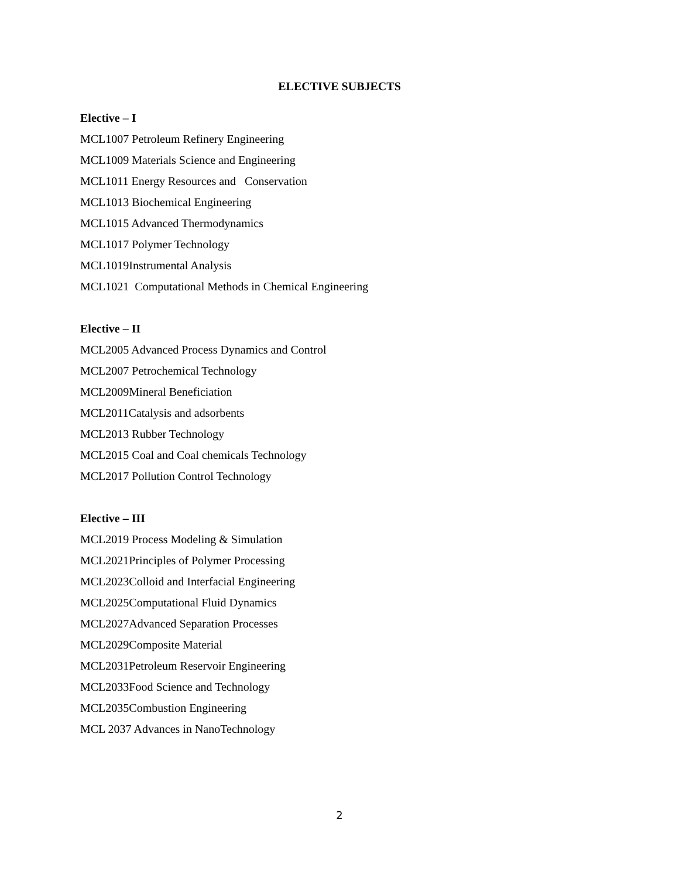ELECTIVE SUBJECTS
Elective – I
MCL1007 Petroleum Refinery Engineering
MCL1009 Materials Science and Engineering
MCL1011 Energy Resources and Conservation
MCL1013 Biochemical Engineering
MCL1015 Advanced Thermodynamics
MCL1017 Polymer Technology
MCL1019Instrumental Analysis
MCL1021 Computational Methods in Chemical Engineering
Elective – II
MCL2005 Advanced Process Dynamics and Control
MCL2007 Petrochemical Technology
MCL2009Mineral Beneficiation
MCL2011Catalysis and adsorbents
MCL2013 Rubber Technology
MCL2015 Coal and Coal chemicals Technology
MCL2017 Pollution Control Technology
Elective – III
MCL2019 Process Modeling & Simulation
MCL2021Principles of Polymer Processing
MCL2023Colloid and Interfacial Engineering
MCL2025Computational Fluid Dynamics
MCL2027Advanced Separation Processes
MCL2029Composite Material
MCL2031Petroleum Reservoir Engineering
MCL2033Food Science and Technology
MCL2035Combustion Engineering
MCL 2037 Advances in NanoTechnology
2